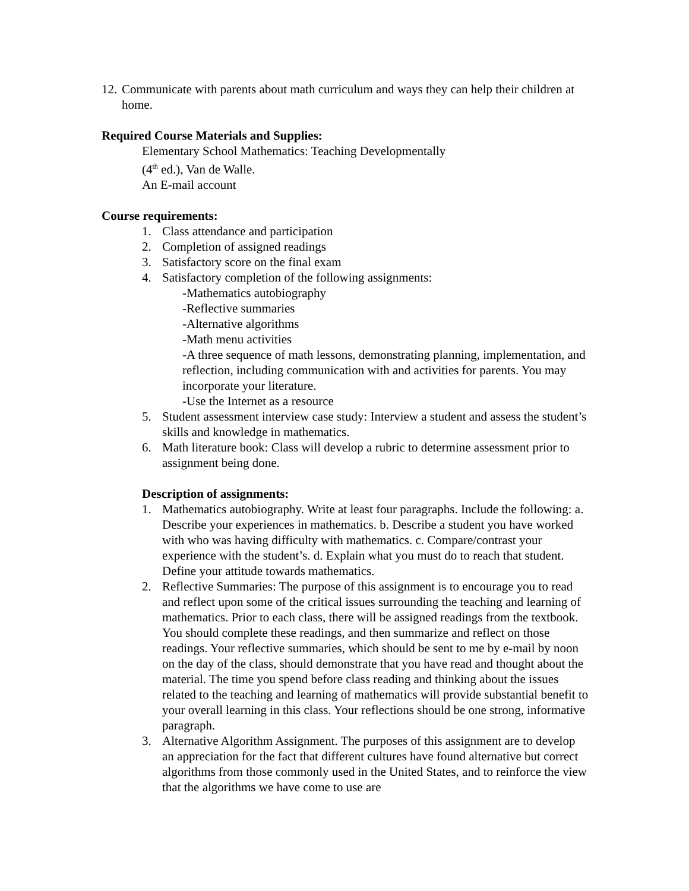12.
Communicate with parents about math curriculum and ways they can help their children at home.
Required Course Materials and Supplies:
Elementary School Mathematics: Teaching Developmentally
(4<sup>th</sup> ed.), Van de Walle.
An E-mail account
Course requirements:
1. Class attendance and participation
2. Completion of assigned readings
3. Satisfactory score on the final exam
4. Satisfactory completion of the following assignments:
-Mathematics autobiography
-Reflective summaries
-Alternative algorithms
-Math menu activities
-A three sequence of math lessons, demonstrating planning, implementation, and reflection, including communication with and activities for parents. You may incorporate your literature.
-Use the Internet as a resource
5. Student assessment interview case study: Interview a student and assess the student’s skills and knowledge in mathematics.
6. Math literature book: Class will develop a rubric to determine assessment prior to assignment being done.
Description of assignments:
1. Mathematics autobiography. Write at least four paragraphs. Include the following: a. Describe your experiences in mathematics. b. Describe a student you have worked with who was having difficulty with mathematics. c. Compare/contrast your experience with the student’s. d. Explain what you must do to reach that student. Define your attitude towards mathematics.
2. Reflective Summaries: The purpose of this assignment is to encourage you to read and reflect upon some of the critical issues surrounding the teaching and learning of mathematics. Prior to each class, there will be assigned readings from the textbook. You should complete these readings, and then summarize and reflect on those readings. Your reflective summaries, which should be sent to me by e-mail by noon on the day of the class, should demonstrate that you have read and thought about the material. The time you spend before class reading and thinking about the issues related to the teaching and learning of mathematics will provide substantial benefit to your overall learning in this class. Your reflections should be one strong, informative paragraph.
3. Alternative Algorithm Assignment. The purposes of this assignment are to develop an appreciation for the fact that different cultures have found alternative but correct algorithms from those commonly used in the United States, and to reinforce the view that the algorithms we have come to use are